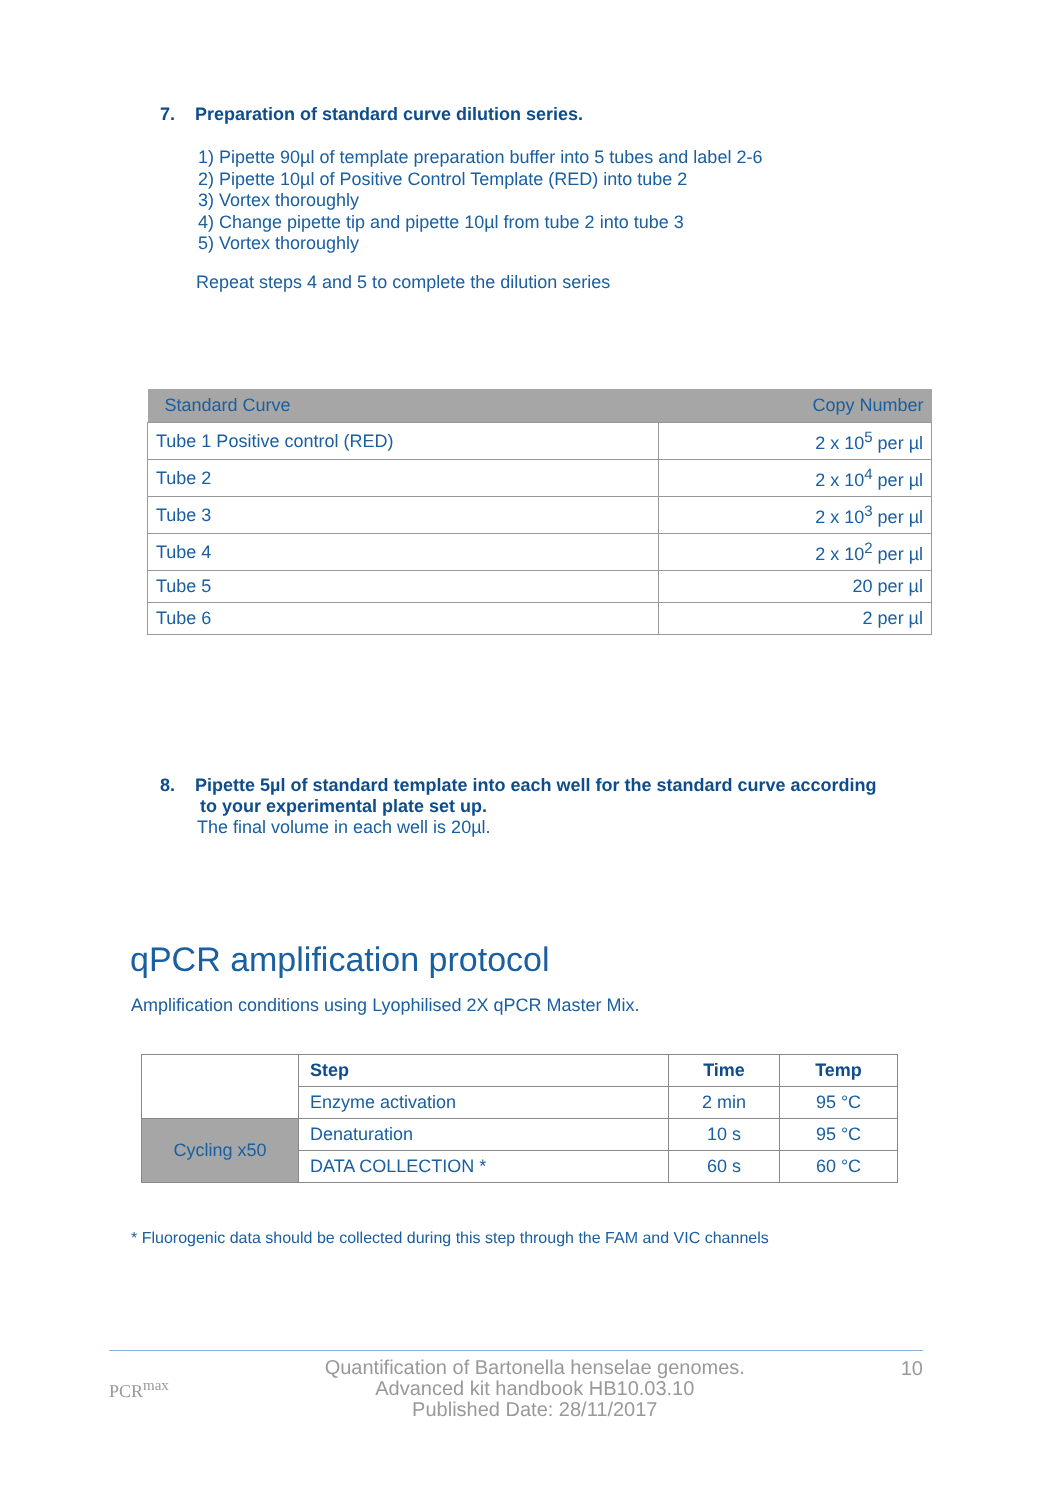7. Preparation of standard curve dilution series.
1) Pipette 90µl of template preparation buffer into 5 tubes and label 2-6
2) Pipette 10µl of Positive Control Template (RED) into tube 2
3) Vortex thoroughly
4) Change pipette tip and pipette 10µl from tube 2 into tube 3
5) Vortex thoroughly
Repeat steps 4 and 5 to complete the dilution series
| Standard Curve | Copy Number |
| --- | --- |
| Tube 1 Positive control (RED) | 2 x 10<sup>5</sup> per µl |
| Tube 2 | 2 x 10<sup>4</sup> per µl |
| Tube 3 | 2 x 10<sup>3</sup> per µl |
| Tube 4 | 2 x 10<sup>2</sup> per µl |
| Tube 5 | 20 per µl |
| Tube 6 | 2 per µl |
8. Pipette 5µl of standard template into each well for the standard curve according
to your experimental plate set up.
The final volume in each well is 20µl.
qPCR amplification protocol
Amplification conditions using Lyophilised 2X qPCR Master Mix.
| | Step | Time | Temp |
| | Enzyme activation | 2 min | 95 °C |
| Cycling x50 | Denaturation | 10 s | 95 °C |
| | DATA COLLECTION * | 60 s | 60 °C |
* Fluorogenic data should be collected during this step through the FAM and VIC channels
PCR<sup>max</sup> Quantification of Bartonella henselae genomes.
Advanced kit handbook HB10.03.10
Published Date: 28/11/2017 10